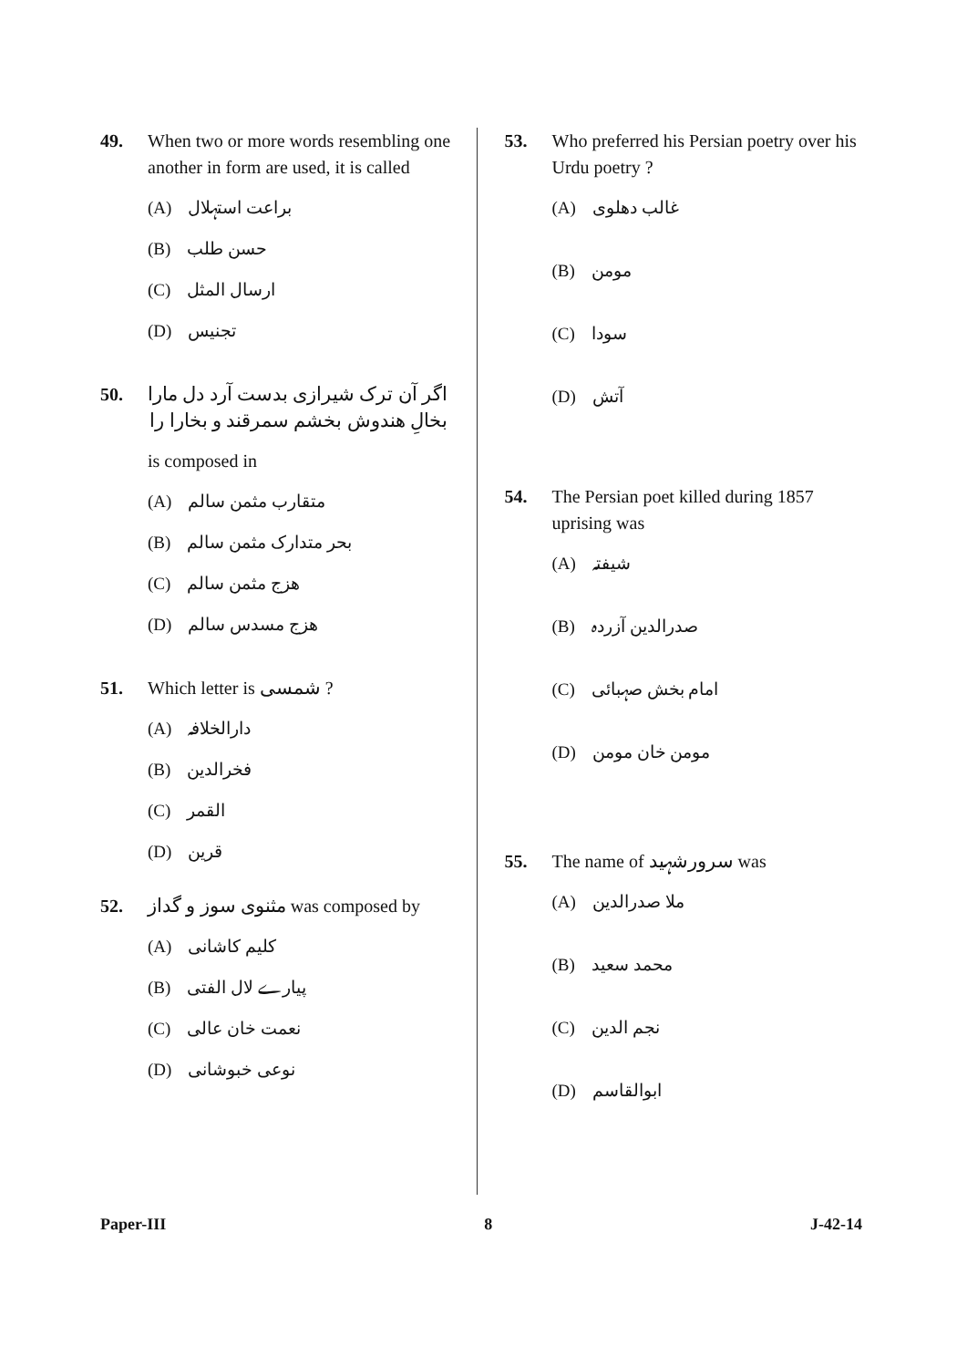49. When two or more words resembling one another in form are used, it is called
(A) براعت استہلال
(B) حسن طلب
(C) ارسال المثل
(D) تجنیس
50. اگر آن ترک شیرازی بدست آرد دل مارا
بخالِ هندوش بخشم سمرقند و بخارا را
is composed in
(A) متقارب مثمن سالم
(B) بحر متدارک مثمن سالم
(C) هزج مثمن سالم
(D) هزج مسدس سالم
51. Which letter is شمسی ?
(A) دارالخلافہ
(B) فخرالدین
(C) القمر
(D) قرین
52. مثنوی سوز و گداز was composed by
(A) کلیم کاشانی
(B) پیارے لال الفتی
(C) نعمت خان عالی
(D) نوعی خبوشانی
53. Who preferred his Persian poetry over his Urdu poetry ?
(A) غالب دهلوی
(B) مومن
(C) سودا
(D) آتش
54. The Persian poet killed during 1857 uprising was
(A) شیفتہ
(B) صدرالدین آزردہ
(C) امام بخش صہبائی
(D) مومن خان مومن
55. The name of سرورشہید was
(A) ملا صدرالدین
(B) محمد سعید
(C) نجم الدین
(D) ابوالقاسم
Paper-III 8 J-42-14